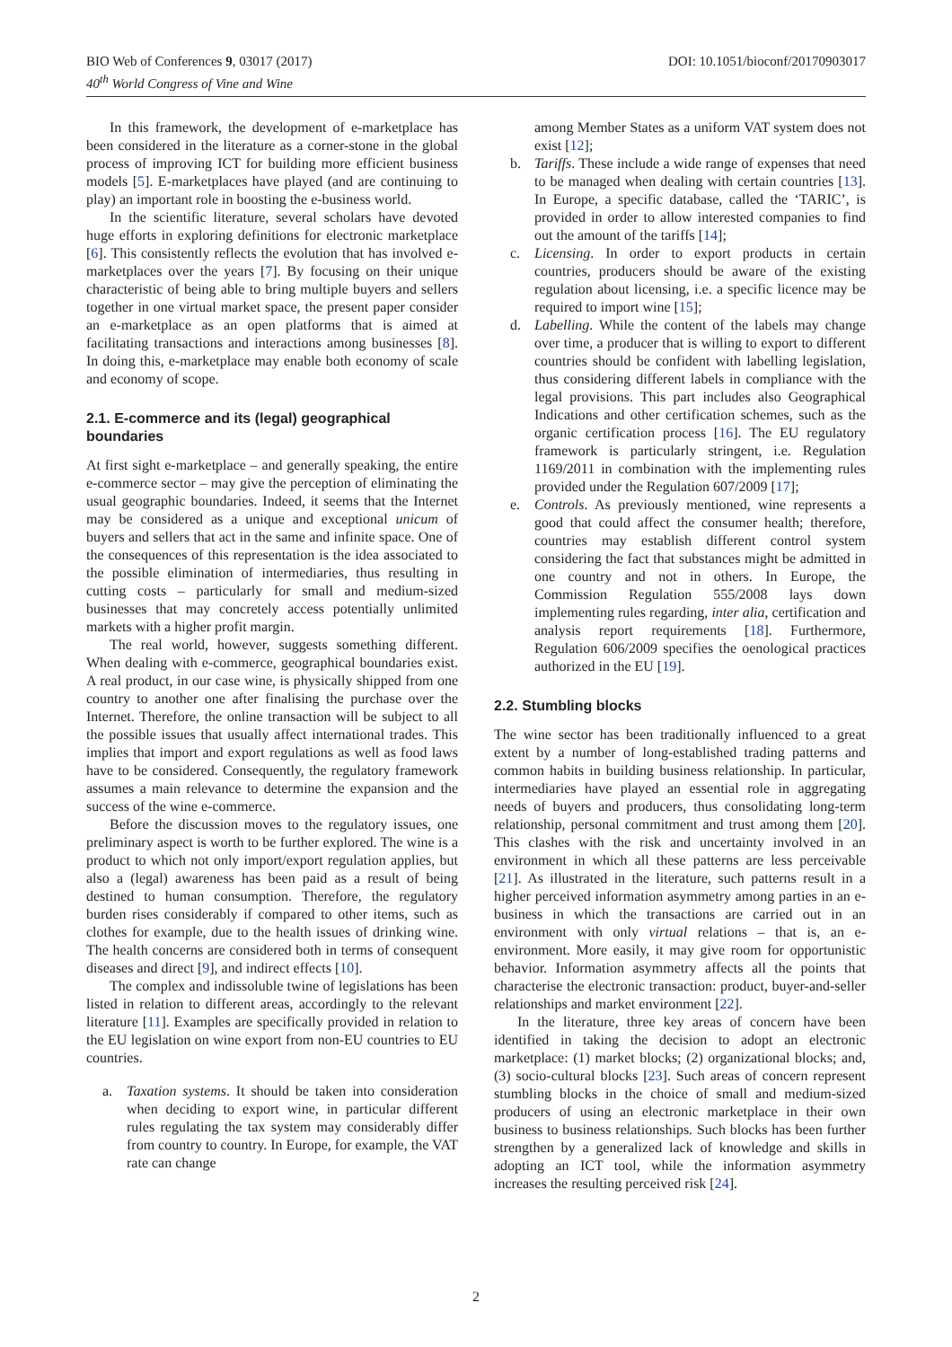BIO Web of Conferences 9, 03017 (2017)
40<sup>th</sup> World Congress of Vine and Wine
DOI: 10.1051/bioconf/20170903017
In this framework, the development of e-marketplace has been considered in the literature as a corner-stone in the global process of improving ICT for building more efficient business models [5]. E-marketplaces have played (and are continuing to play) an important role in boosting the e-business world.
In the scientific literature, several scholars have devoted huge efforts in exploring definitions for electronic marketplace [6]. This consistently reflects the evolution that has involved e-marketplaces over the years [7]. By focusing on their unique characteristic of being able to bring multiple buyers and sellers together in one virtual market space, the present paper consider an e-marketplace as an open platforms that is aimed at facilitating transactions and interactions among businesses [8]. In doing this, e-marketplace may enable both economy of scale and economy of scope.
2.1. E-commerce and its (legal) geographical boundaries
At first sight e-marketplace – and generally speaking, the entire e-commerce sector – may give the perception of eliminating the usual geographic boundaries. Indeed, it seems that the Internet may be considered as a unique and exceptional unicum of buyers and sellers that act in the same and infinite space. One of the consequences of this representation is the idea associated to the possible elimination of intermediaries, thus resulting in cutting costs – particularly for small and medium-sized businesses that may concretely access potentially unlimited markets with a higher profit margin.
The real world, however, suggests something different. When dealing with e-commerce, geographical boundaries exist. A real product, in our case wine, is physically shipped from one country to another one after finalising the purchase over the Internet. Therefore, the online transaction will be subject to all the possible issues that usually affect international trades. This implies that import and export regulations as well as food laws have to be considered. Consequently, the regulatory framework assumes a main relevance to determine the expansion and the success of the wine e-commerce.
Before the discussion moves to the regulatory issues, one preliminary aspect is worth to be further explored. The wine is a product to which not only import/export regulation applies, but also a (legal) awareness has been paid as a result of being destined to human consumption. Therefore, the regulatory burden rises considerably if compared to other items, such as clothes for example, due to the health issues of drinking wine. The health concerns are considered both in terms of consequent diseases and direct [9], and indirect effects [10].
The complex and indissoluble twine of legislations has been listed in relation to different areas, accordingly to the relevant literature [11]. Examples are specifically provided in relation to the EU legislation on wine export from non-EU countries to EU countries.
a. Taxation systems. It should be taken into consideration when deciding to export wine, in particular different rules regulating the tax system may considerably differ from country to country. In Europe, for example, the VAT rate can change
among Member States as a uniform VAT system does not exist [12];
b. Tariffs. These include a wide range of expenses that need to be managed when dealing with certain countries [13]. In Europe, a specific database, called the ‘TARIC’, is provided in order to allow interested companies to find out the amount of the tariffs [14];
c. Licensing. In order to export products in certain countries, producers should be aware of the existing regulation about licensing, i.e. a specific licence may be required to import wine [15];
d. Labelling. While the content of the labels may change over time, a producer that is willing to export to different countries should be confident with labelling legislation, thus considering different labels in compliance with the legal provisions. This part includes also Geographical Indications and other certification schemes, such as the organic certification process [16]. The EU regulatory framework is particularly stringent, i.e. Regulation 1169/2011 in combination with the implementing rules provided under the Regulation 607/2009 [17];
e. Controls. As previously mentioned, wine represents a good that could affect the consumer health; therefore, countries may establish different control system considering the fact that substances might be admitted in one country and not in others. In Europe, the Commission Regulation 555/2008 lays down implementing rules regarding, inter alia, certification and analysis report requirements [18]. Furthermore, Regulation 606/2009 specifies the oenological practices authorized in the EU [19].
2.2. Stumbling blocks
The wine sector has been traditionally influenced to a great extent by a number of long-established trading patterns and common habits in building business relationship. In particular, intermediaries have played an essential role in aggregating needs of buyers and producers, thus consolidating long-term relationship, personal commitment and trust among them [20]. This clashes with the risk and uncertainty involved in an environment in which all these patterns are less perceivable [21]. As illustrated in the literature, such patterns result in a higher perceived information asymmetry among parties in an e-business in which the transactions are carried out in an environment with only virtual relations – that is, an e-environment. More easily, it may give room for opportunistic behavior. Information asymmetry affects all the points that characterise the electronic transaction: product, buyer-and-seller relationships and market environment [22].
In the literature, three key areas of concern have been identified in taking the decision to adopt an electronic marketplace: (1) market blocks; (2) organizational blocks; and, (3) socio-cultural blocks [23]. Such areas of concern represent stumbling blocks in the choice of small and medium-sized producers of using an electronic marketplace in their own business to business relationships. Such blocks has been further strengthen by a generalized lack of knowledge and skills in adopting an ICT tool, while the information asymmetry increases the resulting perceived risk [24].
2